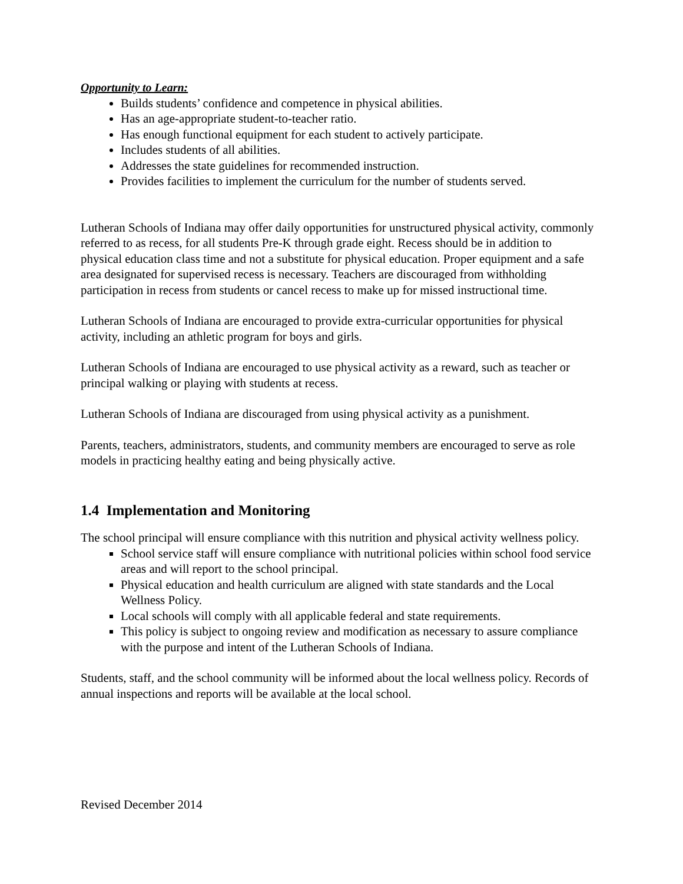Opportunity to Learn:
Builds students’ confidence and competence in physical abilities.
Has an age-appropriate student-to-teacher ratio.
Has enough functional equipment for each student to actively participate.
Includes students of all abilities.
Addresses the state guidelines for recommended instruction.
Provides facilities to implement the curriculum for the number of students served.
Lutheran Schools of Indiana may offer daily opportunities for unstructured physical activity, commonly referred to as recess, for all students Pre-K through grade eight. Recess should be in addition to physical education class time and not a substitute for physical education. Proper equipment and a safe area designated for supervised recess is necessary. Teachers are discouraged from withholding participation in recess from students or cancel recess to make up for missed instructional time.
Lutheran Schools of Indiana are encouraged to provide extra-curricular opportunities for physical activity, including an athletic program for boys and girls.
Lutheran Schools of Indiana are encouraged to use physical activity as a reward, such as teacher or principal walking or playing with students at recess.
Lutheran Schools of Indiana are discouraged from using physical activity as a punishment.
Parents, teachers, administrators, students, and community members are encouraged to serve as role models in practicing healthy eating and being physically active.
1.4 Implementation and Monitoring
The school principal will ensure compliance with this nutrition and physical activity wellness policy.
School service staff will ensure compliance with nutritional policies within school food service areas and will report to the school principal.
Physical education and health curriculum are aligned with state standards and the Local Wellness Policy.
Local schools will comply with all applicable federal and state requirements.
This policy is subject to ongoing review and modification as necessary to assure compliance with the purpose and intent of the Lutheran Schools of Indiana.
Students, staff, and the school community will be informed about the local wellness policy. Records of annual inspections and reports will be available at the local school.
Revised December 2014